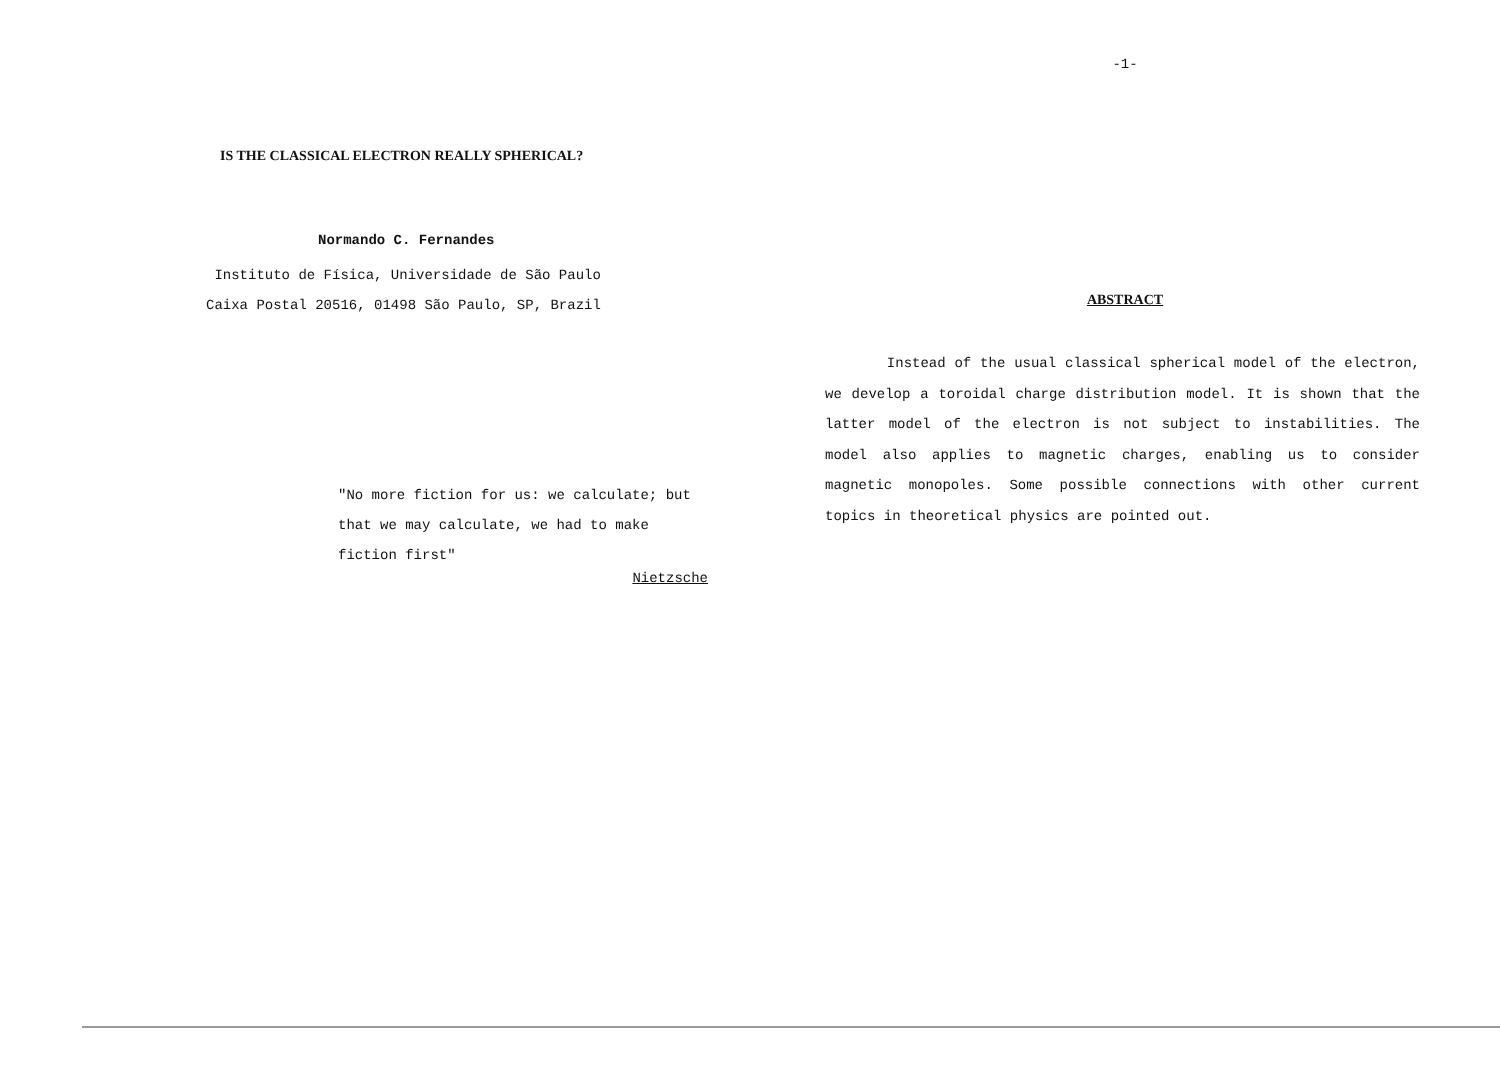IS THE CLASSICAL ELECTRON REALLY SPHERICAL?
Normando C. Fernandes
Instituto de Física, Universidade de São Paulo
Caixa Postal 20516, 01498 São Paulo, SP, Brazil
"No more fiction for us: we calculate; but that we may calculate, we had to make fiction first"
Nietzsche
-1-
ABSTRACT
Instead of the usual classical spherical model of the electron, we develop a toroidal charge distribution model. It is shown that the latter model of the electron is not subject to instabilities. The model also applies to magnetic charges, enabling us to consider magnetic monopoles. Some possible connections with other current topics in theoretical physics are pointed out.